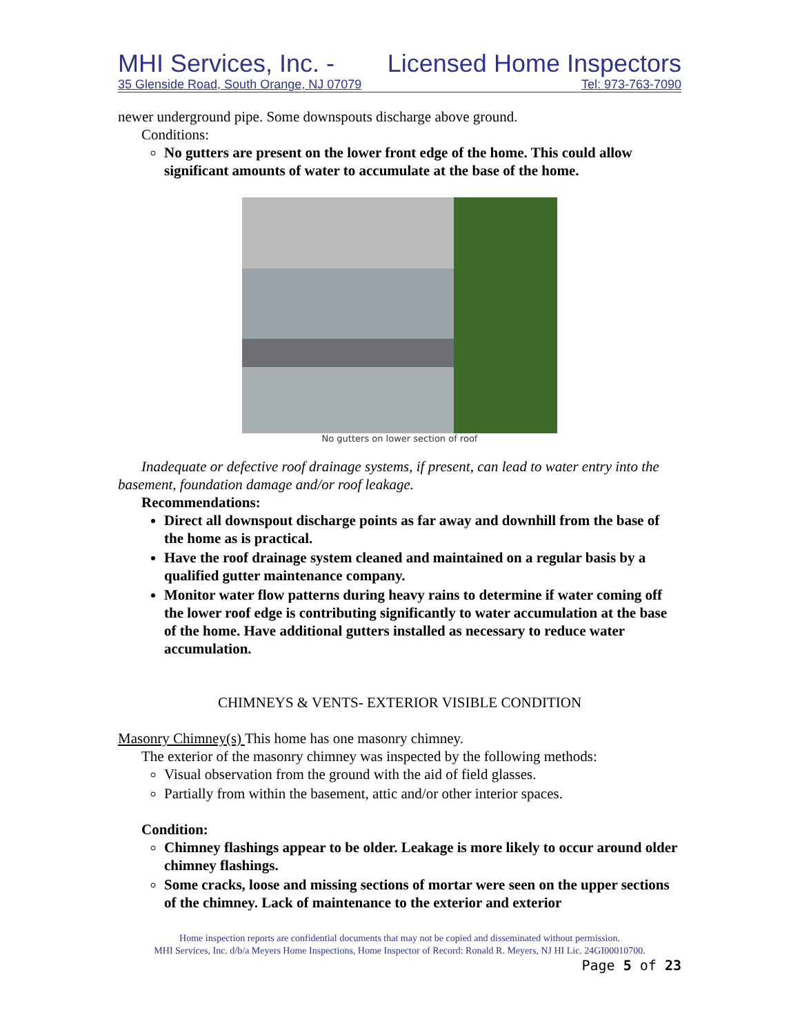MHI Services, Inc. - Licensed Home Inspectors
35 Glenside Road, South Orange, NJ 07079 Tel: 973-763-7090
newer underground pipe. Some downspouts discharge above ground.
Conditions:
No gutters are present on the lower front edge of the home. This could allow significant amounts of water to accumulate at the base of the home.
No gutters on lower section of roof
Inadequate or defective roof drainage systems, if present, can lead to water entry into the basement, foundation damage and/or roof leakage.
Recommendations:
Direct all downspout discharge points as far away and downhill from the base of the home as is practical.
Have the roof drainage system cleaned and maintained on a regular basis by a qualified gutter maintenance company.
Monitor water flow patterns during heavy rains to determine if water coming off the lower roof edge is contributing significantly to water accumulation at the base of the home. Have additional gutters installed as necessary to reduce water accumulation.
CHIMNEYS & VENTS- EXTERIOR VISIBLE CONDITION
Masonry Chimney(s) This home has one masonry chimney.
The exterior of the masonry chimney was inspected by the following methods:
Visual observation from the ground with the aid of field glasses.
Partially from within the basement, attic and/or other interior spaces.
Condition:
Chimney flashings appear to be older. Leakage is more likely to occur around older chimney flashings.
Some cracks, loose and missing sections of mortar were seen on the upper sections of the chimney. Lack of maintenance to the exterior and exterior
Home inspection reports are confidential documents that may not be copied and disseminated without permission.
MHI Services, Inc. d/b/a Meyers Home Inspections, Home Inspector of Record: Ronald R. Meyers, NJ HI Lic. 24GI00010700.
Page 5 of 23